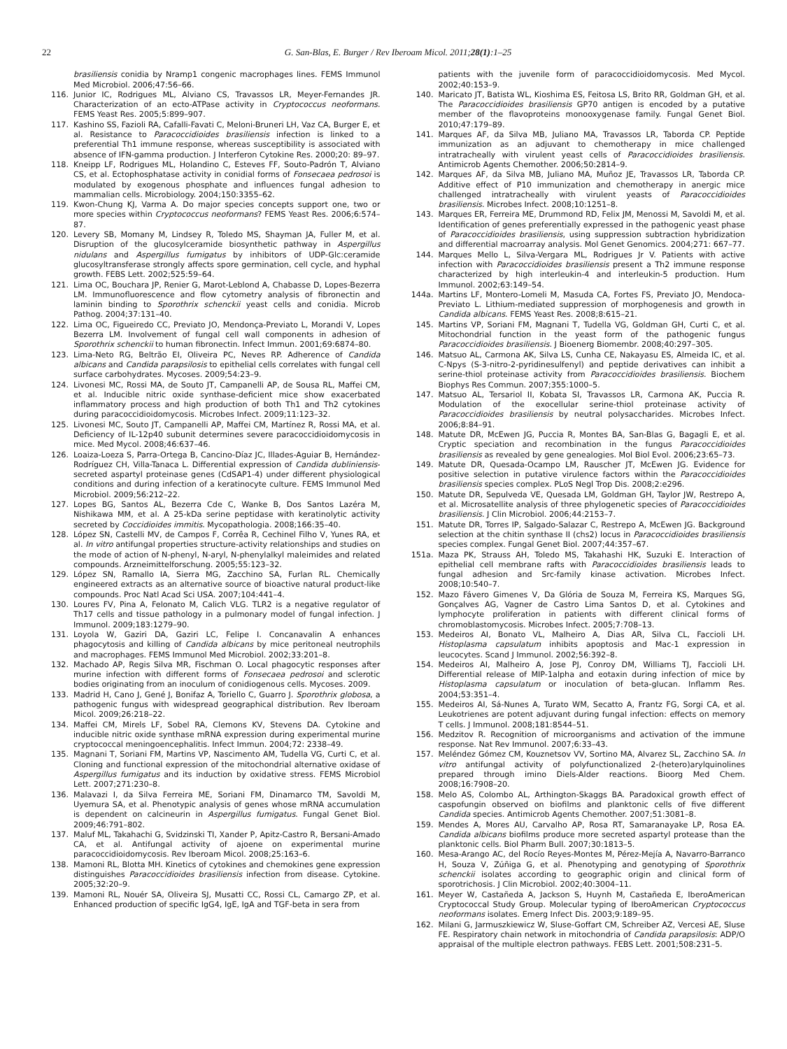22 G. San-Blas, E. Burger / Rev Iberoam Micol. 2011;28(1):1–25
brasiliensis conidia by Nramp1 congenic macrophages lines. FEMS Immunol Med Microbiol. 2006;47:56–66.
116. Junior IC, Rodrigues ML, Alviano CS, Travassos LR, Meyer-Fernandes JR. Characterization of an ecto-ATPase activity in Cryptococcus neoformans. FEMS Yeast Res. 2005;5:899–907.
117. Kashino SS, Fazioli RA, Cafalli-Favati C, Meloni-Bruneri LH, Vaz CA, Burger E, et al. Resistance to Paracoccidioides brasiliensis infection is linked to a preferential Th1 immune response, whereas susceptibility is associated with absence of IFN-gamma production. J Interferon Cytokine Res. 2000;20: 89–97.
118. Kneipp LF, Rodrigues ML, Holandino C, Esteves FF, Souto-Padrón T, Alviano CS, et al. Ectophosphatase activity in conidial forms of Fonsecaea pedrosoi is modulated by exogenous phosphate and influences fungal adhesion to mammalian cells. Microbiology. 2004;150:3355–62.
119. Kwon-Chung KJ, Varma A. Do major species concepts support one, two or more species within Cryptococcus neoformans? FEMS Yeast Res. 2006;6:574–87.
120. Levery SB, Momany M, Lindsey R, Toledo MS, Shayman JA, Fuller M, et al. Disruption of the glucosylceramide biosynthetic pathway in Aspergillus nidulans and Aspergillus fumigatus by inhibitors of UDP-Glc:ceramide glucosyltransferase strongly affects spore germination, cell cycle, and hyphal growth. FEBS Lett. 2002;525:59–64.
121. Lima OC, Bouchara JP, Renier G, Marot-Leblond A, Chabasse D, Lopes-Bezerra LM. Immunofluorescence and flow cytometry analysis of fibronectin and laminin binding to Sporothrix schenckii yeast cells and conidia. Microb Pathog. 2004;37:131–40.
122. Lima OC, Figueiredo CC, Previato JO, Mendonça-Previato L, Morandi V, Lopes Bezerra LM. Involvement of fungal cell wall components in adhesion of Sporothrix schenckii to human fibronectin. Infect Immun. 2001;69:6874–80.
123. Lima-Neto RG, Beltrão EI, Oliveira PC, Neves RP. Adherence of Candida albicans and Candida parapsilosis to epithelial cells correlates with fungal cell surface carbohydrates. Mycoses. 2009;54:23–9.
124. Livonesi MC, Rossi MA, de Souto JT, Campanelli AP, de Sousa RL, Maffei CM, et al. Inducible nitric oxide synthase-deficient mice show exacerbated inflammatory process and high production of both Th1 and Th2 cytokines during paracoccidioidomycosis. Microbes Infect. 2009;11:123–32.
125. Livonesi MC, Souto JT, Campanelli AP, Maffei CM, Martínez R, Rossi MA, et al. Deficiency of IL-12p40 subunit determines severe paracoccidioidomycosis in mice. Med Mycol. 2008;46:637–46.
126. Loaiza-Loeza S, Parra-Ortega B, Cancino-Díaz JC, Illades-Aguiar B, Hernández-Rodríguez CH, Villa-Tanaca L. Differential expression of Candida dubliniensis-secreted aspartyl proteinase genes (CdSAP1-4) under different physiological conditions and during infection of a keratinocyte culture. FEMS Immunol Med Microbiol. 2009;56:212–22.
127. Lopes BG, Santos AL, Bezerra Cde C, Wanke B, Dos Santos Lazéra M, Nishikawa MM, et al. A 25-kDa serine peptidase with keratinolytic activity secreted by Coccidioides immitis. Mycopathologia. 2008;166:35–40.
128. López SN, Castelli MV, de Campos F, Corrêa R, Cechinel Filho V, Yunes RA, et al. In vitro antifungal properties structure-activity relationships and studies on the mode of action of N-phenyl, N-aryl, N-phenylalkyl maleimides and related compounds. Arzneimittelforschung. 2005;55:123–32.
129. López SN, Ramallo IA, Sierra MG, Zacchino SA, Furlan RL. Chemically engineered extracts as an alternative source of bioactive natural product-like compounds. Proc Natl Acad Sci USA. 2007;104:441–4.
130. Loures FV, Pina A, Felonato M, Calich VLG. TLR2 is a negative regulator of Th17 cells and tissue pathology in a pulmonary model of fungal infection. J Immunol. 2009;183:1279–90.
131. Loyola W, Gaziri DA, Gaziri LC, Felipe I. Concanavalin A enhances phagocytosis and killing of Candida albicans by mice peritoneal neutrophils and macrophages. FEMS Immunol Med Microbiol. 2002;33:201–8.
132. Machado AP, Regis Silva MR, Fischman O. Local phagocytic responses after murine infection with different forms of Fonsecaea pedrosoi and sclerotic bodies originating from an inoculum of conidiogenous cells. Mycoses. 2009.
133. Madrid H, Cano J, Gené J, Bonifaz A, Toriello C, Guarro J. Sporothrix globosa, a pathogenic fungus with widespread geographical distribution. Rev Iberoam Micol. 2009;26:218–22.
134. Maffei CM, Mirels LF, Sobel RA, Clemons KV, Stevens DA. Cytokine and inducible nitric oxide synthase mRNA expression during experimental murine cryptococcal meningoencephalitis. Infect Immun. 2004;72: 2338–49.
135. Magnani T, Soriani FM, Martins VP, Nascimento AM, Tudella VG, Curti C, et al. Cloning and functional expression of the mitochondrial alternative oxidase of Aspergillus fumigatus and its induction by oxidative stress. FEMS Microbiol Lett. 2007;271:230–8.
136. Malavazi I, da Silva Ferreira ME, Soriani FM, Dinamarco TM, Savoldi M, Uyemura SA, et al. Phenotypic analysis of genes whose mRNA accumulation is dependent on calcineurin in Aspergillus fumigatus. Fungal Genet Biol. 2009;46:791–802.
137. Maluf ML, Takahachi G, Svidzinski TI, Xander P, Apitz-Castro R, Bersani-Amado CA, et al. Antifungal activity of ajoene on experimental murine paracoccidioidomycosis. Rev Iberoam Micol. 2008;25:163–6.
138. Mamoni RL, Blotta MH. Kinetics of cytokines and chemokines gene expression distinguishes Paracoccidioides brasiliensis infection from disease. Cytokine. 2005;32:20–9.
139. Mamoni RL, Nouér SA, Oliveira SJ, Musatti CC, Rossi CL, Camargo ZP, et al. Enhanced production of specific IgG4, IgE, IgA and TGF-beta in sera from
patients with the juvenile form of paracoccidioidomycosis. Med Mycol. 2002;40:153–9.
140. Maricato JT, Batista WL, Kioshima ES, Feitosa LS, Brito RR, Goldman GH, et al. The Paracoccidioides brasiliensis GP70 antigen is encoded by a putative member of the flavoproteins monooxygenase family. Fungal Genet Biol. 2010;47:179–89.
141. Marques AF, da Silva MB, Juliano MA, Travassos LR, Taborda CP. Peptide immunization as an adjuvant to chemotherapy in mice challenged intratracheally with virulent yeast cells of Paracoccidioides brasiliensis. Antimicrob Agents Chemother. 2006;50:2814–9.
142. Marques AF, da Silva MB, Juliano MA, Muñoz JE, Travassos LR, Taborda CP. Additive effect of P10 immunization and chemotherapy in anergic mice challenged intratracheally with virulent yeasts of Paracoccidioides brasiliensis. Microbes Infect. 2008;10:1251–8.
143. Marques ER, Ferreira ME, Drummond RD, Felix JM, Menossi M, Savoldi M, et al. Identification of genes preferentially expressed in the pathogenic yeast phase of Paracoccidioides brasiliensis, using suppression subtraction hybridization and differential macroarray analysis. Mol Genet Genomics. 2004;271: 667–77.
144. Marques Mello L, Silva-Vergara ML, Rodrigues Jr V. Patients with active infection with Paracoccidioides brasiliensis present a Th2 immune response characterized by high interleukin-4 and interleukin-5 production. Hum Immunol. 2002;63:149–54.
144a. Martins LF, Montero-Lomeli M, Masuda CA, Fortes FS, Previato JO, Mendoca-Previato L. Lithium-mediated suppression of morphogenesis and growth in Candida albicans. FEMS Yeast Res. 2008;8:615–21.
145. Martins VP, Soriani FM, Magnani T, Tudella VG, Goldman GH, Curti C, et al. Mitochondrial function in the yeast form of the pathogenic fungus Paracoccidioides brasiliensis. J Bioenerg Biomembr. 2008;40:297–305.
146. Matsuo AL, Carmona AK, Silva LS, Cunha CE, Nakayasu ES, Almeida IC, et al. C-Npys (S-3-nitro-2-pyridinesulfenyl) and peptide derivatives can inhibit a serine-thiol proteinase activity from Paracoccidioides brasiliensis. Biochem Biophys Res Commun. 2007;355:1000–5.
147. Matsuo AL, Tersariol II, Kobata SI, Travassos LR, Carmona AK, Puccia R. Modulation of the exocellular serine-thiol proteinase activity of Paracoccidioides brasiliensis by neutral polysaccharides. Microbes Infect. 2006;8:84–91.
148. Matute DR, McEwen JG, Puccia R, Montes BA, San-Blas G, Bagagli E, et al. Cryptic speciation and recombination in the fungus Paracoccidioides brasiliensis as revealed by gene genealogies. Mol Biol Evol. 2006;23:65–73.
149. Matute DR, Quesada-Ocampo LM, Rauscher JT, McEwen JG. Evidence for positive selection in putative virulence factors within the Paracoccidioides brasiliensis species complex. PLoS Negl Trop Dis. 2008;2:e296.
150. Matute DR, Sepulveda VE, Quesada LM, Goldman GH, Taylor JW, Restrepo A, et al. Microsatellite analysis of three phylogenetic species of Paracoccidioides brasiliensis. J Clin Microbiol. 2006;44:2153–7.
151. Matute DR, Torres IP, Salgado-Salazar C, Restrepo A, McEwen JG. Background selection at the chitin synthase II (chs2) locus in Paracoccidioides brasiliensis species complex. Fungal Genet Biol. 2007;44:357–67.
151a. Maza PK, Strauss AH, Toledo MS, Takahashi HK, Suzuki E. Interaction of epithelial cell membrane rafts with Paracoccidioides brasiliensis leads to fungal adhesion and Src-family kinase activation. Microbes Infect. 2008;10:540–7.
152. Mazo Fávero Gimenes V, Da Glória de Souza M, Ferreira KS, Marques SG, Gonçalves AG, Vagner de Castro Lima Santos D, et al. Cytokines and lymphocyte proliferation in patients with different clinical forms of chromoblastomycosis. Microbes Infect. 2005;7:708–13.
153. Medeiros AI, Bonato VL, Malheiro A, Dias AR, Silva CL, Faccioli LH. Histoplasma capsulatum inhibits apoptosis and Mac-1 expression in leucocytes. Scand J Immunol. 2002;56:392–8.
154. Medeiros AI, Malheiro A, Jose PJ, Conroy DM, Williams TJ, Faccioli LH. Differential release of MIP-1alpha and eotaxin during infection of mice by Histoplasma capsulatum or inoculation of beta-glucan. Inflamm Res. 2004;53:351–4.
155. Medeiros AI, Sá-Nunes A, Turato WM, Secatto A, Frantz FG, Sorgi CA, et al. Leukotrienes are potent adjuvant during fungal infection: effects on memory T cells. J Immunol. 2008;181:8544–51.
156. Medzitov R. Recognition of microorganisms and activation of the immune response. Nat Rev Immunol. 2007;6:33–43.
157. Meléndez Gómez CM, Kouznetsov VV, Sortino MA, Alvarez SL, Zacchino SA. In vitro antifungal activity of polyfunctionalized 2-(hetero)arylquinolines prepared through imino Diels-Alder reactions. Bioorg Med Chem. 2008;16:7908–20.
158. Melo AS, Colombo AL, Arthington-Skaggs BA. Paradoxical growth effect of caspofungin observed on biofilms and planktonic cells of five different Candida species. Antimicrob Agents Chemother. 2007;51:3081–8.
159. Mendes A, Mores AU, Carvalho AP, Rosa RT, Samaranayake LP, Rosa EA. Candida albicans biofilms produce more secreted aspartyl protease than the planktonic cells. Biol Pharm Bull. 2007;30:1813–5.
160. Mesa-Arango AC, del Rocío Reyes-Montes M, Pérez-Mejía A, Navarro-Barranco H, Souza V, Zúñiga G, et al. Phenotyping and genotyping of Sporothrix schenckii isolates according to geographic origin and clinical form of sporotrichosis. J Clin Microbiol. 2002;40:3004–11.
161. Meyer W, Castañeda A, Jackson S, Huynh M, Castañeda E, IberoAmerican Cryptococcal Study Group. Molecular typing of IberoAmerican Cryptococcus neoformans isolates. Emerg Infect Dis. 2003;9:189–95.
162. Milani G, Jarmuszkiewicz W, Sluse-Goffart CM, Schreiber AZ, Vercesi AE, Sluse FE. Respiratory chain network in mitochondria of Candida parapsilosis: ADP/O appraisal of the multiple electron pathways. FEBS Lett. 2001;508:231–5.